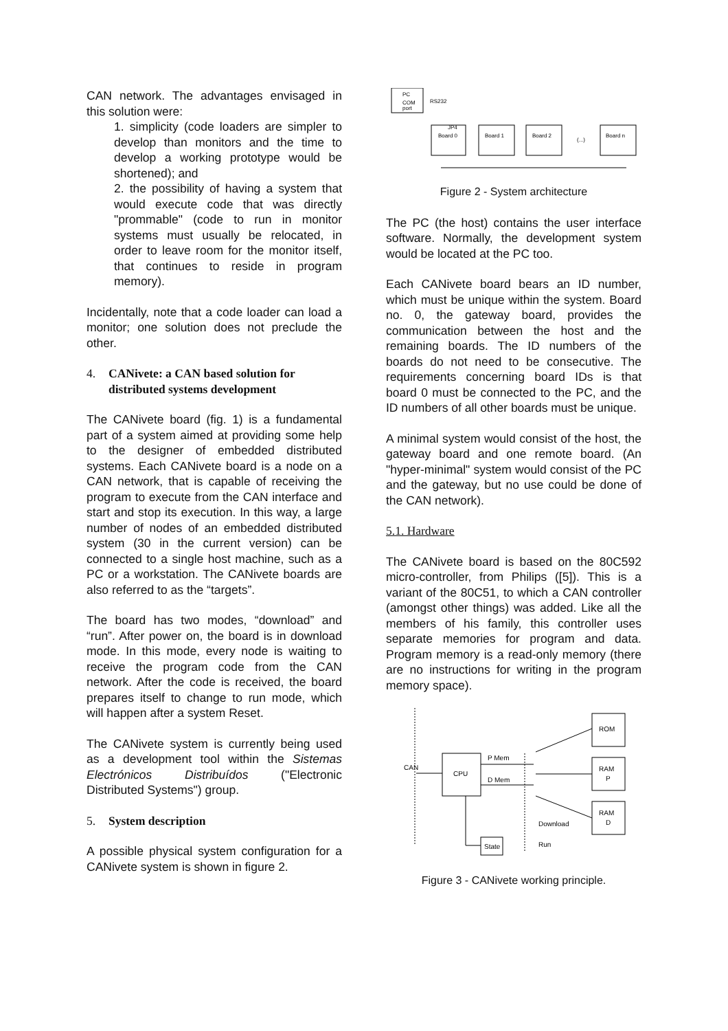CAN network. The advantages envisaged in this solution were:
1. simplicity (code loaders are simpler to develop than monitors and the time to develop a working prototype would be shortened); and
2. the possibility of having a system that would execute code that was directly "prommable" (code to run in monitor systems must usually be relocated, in order to leave room for the monitor itself, that continues to reside in program memory).
Incidentally, note that a code loader can load a monitor; one solution does not preclude the other.
4. CANivete: a CAN based solution for distributed systems development
The CANivete board (fig. 1) is a fundamental part of a system aimed at providing some help to the designer of embedded distributed systems. Each CANivete board is a node on a CAN network, that is capable of receiving the program to execute from the CAN interface and start and stop its execution. In this way, a large number of nodes of an embedded distributed system (30 in the current version) can be connected to a single host machine, such as a PC or a workstation. The CANivete boards are also referred to as the “targets”.
The board has two modes, “download” and “run”. After power on, the board is in download mode. In this mode, every node is waiting to receive the program code from the CAN network. After the code is received, the board prepares itself to change to run mode, which will happen after a system Reset.
The CANivete system is currently being used as a development tool within the Sistemas Electrónicos Distribuídos ("Electronic Distributed Systems") group.
5. System description
A possible physical system configuration for a CANivete system is shown in figure 2.
PC
COM
port
RS232
Board 0
JP4
Board 1
Board 2
(...)
Board n
Figure 2 - System architecture
The PC (the host) contains the user interface software. Normally, the development system would be located at the PC too.
Each CANivete board bears an ID number, which must be unique within the system. Board no. 0, the gateway board, provides the communication between the host and the remaining boards. The ID numbers of the boards do not need to be consecutive. The requirements concerning board IDs is that board 0 must be connected to the PC, and the ID numbers of all other boards must be unique.
A minimal system would consist of the host, the gateway board and one remote board. (An "hyper-minimal" system would consist of the PC and the gateway, but no use could be done of the CAN network).
5.1. Hardware
The CANivete board is based on the 80C592 micro-controller, from Philips ([5]). This is a variant of the 80C51, to which a CAN controller (amongst other things) was added. Like all the members of his family, this controller uses separate memories for program and data. Program memory is a read-only memory (there are no instructions for writing in the program memory space).
CAN
CPU
P Mem
D Mem
ROM
RAM
P
RAM
D
State
Download
Run
Figure 3 - CANivete working principle.